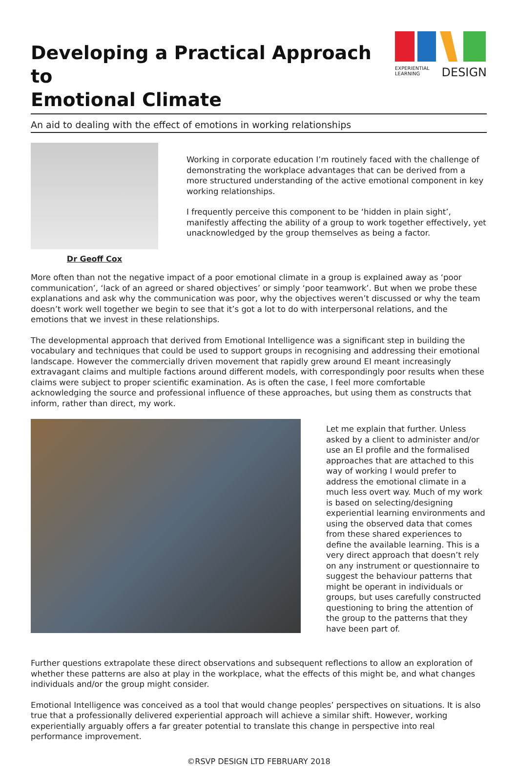Developing a Practical Approach to
Emotional Climate
EXPERIENTIAL
LEARNING DESIGN
An aid to dealing with the effect of emotions in working relationships
Dr Geoff Cox
Working in corporate education I’m routinely faced with the challenge of demonstrating the workplace advantages that can be derived from a more structured understanding of the active emotional component in key working relationships.
I frequently perceive this component to be ‘hidden in plain sight’, manifestly affecting the ability of a group to work together effectively, yet unacknowledged by the group themselves as being a factor.
More often than not the negative impact of a poor emotional climate in a group is explained away as ‘poor communication’, ‘lack of an agreed or shared objectives’ or simply ‘poor teamwork’. But when we probe these explanations and ask why the communication was poor, why the objectives weren’t discussed or why the team doesn’t work well together we begin to see that it’s got a lot to do with interpersonal relations, and the emotions that we invest in these relationships.
The developmental approach that derived from Emotional Intelligence was a significant step in building the vocabulary and techniques that could be used to support groups in recognising and addressing their emotional landscape. However the commercially driven movement that rapidly grew around EI meant increasingly extravagant claims and multiple factions around different models, with correspondingly poor results when these claims were subject to proper scientific examination. As is often the case, I feel more comfortable acknowledging the source and professional influence of these approaches, but using them as constructs that inform, rather than direct, my work.
Let me explain that further. Unless asked by a client to administer and/or use an EI profile and the formalised approaches that are attached to this way of working I would prefer to address the emotional climate in a much less overt way. Much of my work is based on selecting/designing experiential learning environments and using the observed data that comes from these shared experiences to define the available learning. This is a very direct approach that doesn’t rely on any instrument or questionnaire to suggest the behaviour patterns that might be operant in individuals or groups, but uses carefully constructed questioning to bring the attention of the group to the patterns that they have been part of.
Further questions extrapolate these direct observations and subsequent reflections to allow an exploration of whether these patterns are also at play in the workplace, what the effects of this might be, and what changes individuals and/or the group might consider.
Emotional Intelligence was conceived as a tool that would change peoples’ perspectives on situations. It is also true that a professionally delivered experiential approach will achieve a similar shift. However, working experientially arguably offers a far greater potential to translate this change in perspective into real performance improvement.
©RSVP DESIGN LTD FEBRUARY 2018